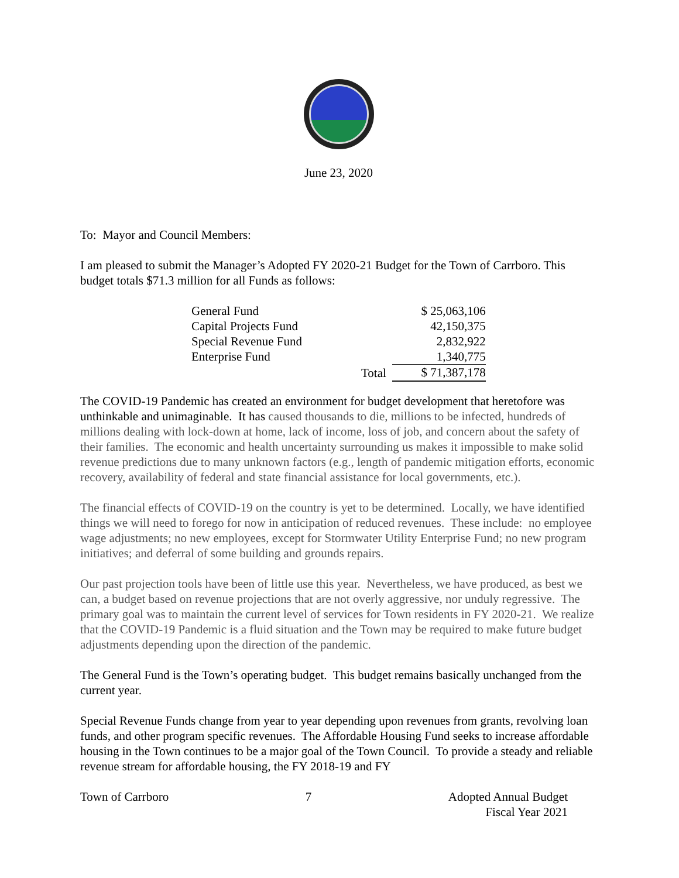June 23, 2020
To: Mayor and Council Members:
I am pleased to submit the Manager’s Adopted FY 2020-21 Budget for the Town of Carrboro. This budget totals $71.3 million for all Funds as follows:
| General Fund | | $ 25,063,106 |
| Capital Projects Fund | | 42,150,375 |
| Special Revenue Fund | | 2,832,922 |
| Enterprise Fund | | 1,340,775 |
| | Total | $ 71,387,178 |
The COVID-19 Pandemic has created an environment for budget development that heretofore was unthinkable and unimaginable. It has caused thousands to die, millions to be infected, hundreds of millions dealing with lock-down at home, lack of income, loss of job, and concern about the safety of their families. The economic and health uncertainty surrounding us makes it impossible to make solid revenue predictions due to many unknown factors (e.g., length of pandemic mitigation efforts, economic recovery, availability of federal and state financial assistance for local governments, etc.).
The financial effects of COVID-19 on the country is yet to be determined. Locally, we have identified things we will need to forego for now in anticipation of reduced revenues. These include: no employee wage adjustments; no new employees, except for Stormwater Utility Enterprise Fund; no new program initiatives; and deferral of some building and grounds repairs.
Our past projection tools have been of little use this year. Nevertheless, we have produced, as best we can, a budget based on revenue projections that are not overly aggressive, nor unduly regressive. The primary goal was to maintain the current level of services for Town residents in FY 2020-21. We realize that the COVID-19 Pandemic is a fluid situation and the Town may be required to make future budget adjustments depending upon the direction of the pandemic.
The General Fund is the Town’s operating budget. This budget remains basically unchanged from the current year.
Special Revenue Funds change from year to year depending upon revenues from grants, revolving loan funds, and other program specific revenues. The Affordable Housing Fund seeks to increase affordable housing in the Town continues to be a major goal of the Town Council. To provide a steady and reliable revenue stream for affordable housing, the FY 2018-19 and FY
Town of Carrboro 7 Adopted Annual Budget
Fiscal Year 2021